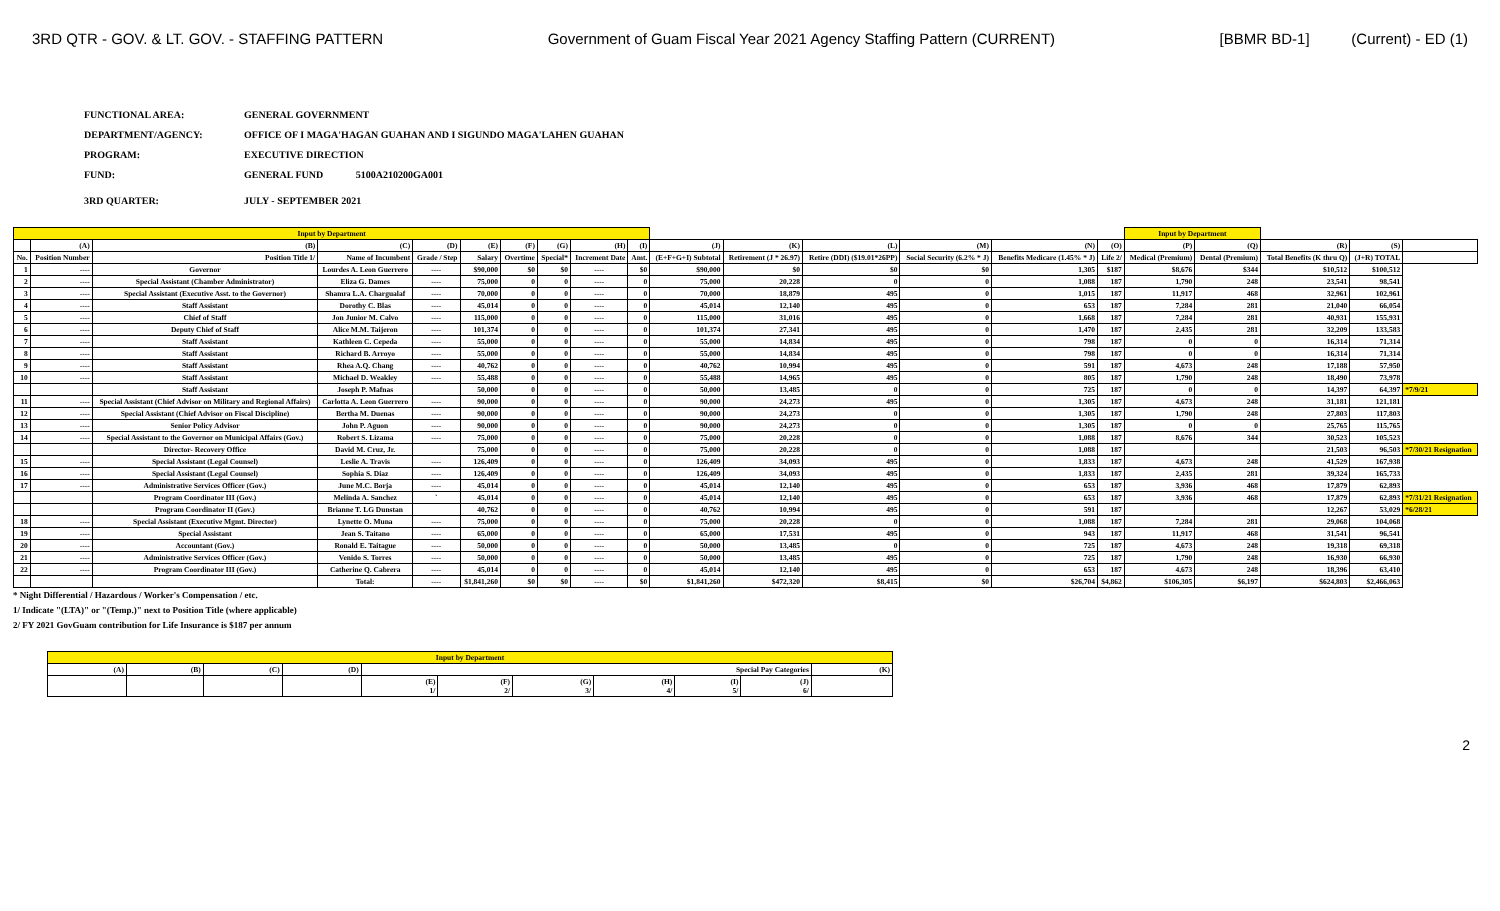3RD QTR - GOV. & LT. GOV. - STAFFING PATTERN Government of Guam Fiscal Year 2021 Agency Staffing Pattern (CURRENT) [BBMR BD-1] (Current) - ED (1)
FUNCTIONAL AREA: GENERAL GOVERNMENT
DEPARTMENT/AGENCY: OFFICE OF I MAGA'HAGAN GUAHAN AND I SIGUNDO MAGA'LAHEN GUAHAN
PROGRAM: EXECUTIVE DIRECTION
FUND: GENERAL FUND 5100A210200GA001
3RD QUARTER: JULY - SEPTEMBER 2021
| Input by Department | | | | | | | | | | | | | | | | Input by Department | | | | |
| | (A) | (B) | (C) | (D) | (E) | (F) | (G) | (H) | (I) | (J) | (K) | (L) | (M) | (N) | (O) | (P) | (Q) | (R) | (S) | |
| No. | Position Number | Position Title 1/ | Name of Incumbent | Grade / Step | Salary | Overtime | Special* | Increment Date | Amt. | (E+F+G+I) Subtotal | Retirement (J * 26.97) | Retire (DDI) ($19.01*26PP) | Social Security (6.2% * J) | Benefits Medicare (1.45% * J) | Life 2/ | Medical (Premium) | Dental (Premium) | Total Benefits (K thru Q) | (J+R) TOTAL | |
| 1 | ---- | Governor | Lourdes A. Leon Guerrero | ---- | $90,000 | $0 | $0 | ---- | $0 | $90,000 | $0 | $0 | $0 | 1,305 | $187 | $8,676 | $344 | $10,512 | $100,512 | |
| 2 | ---- | Special Assistant (Chamber Administrator) | Eliza G. Dames | ---- | 75,000 | 0 | 0 | ---- | 0 | 75,000 | 20,228 | 0 | 0 | 1,088 | 187 | 1,790 | 248 | 23,541 | 98,541 | |
| 3 | ---- | Special Assistant (Executive Asst. to the Governor) | Shamra L.A. Chargualaf | ---- | 70,000 | 0 | 0 | ---- | 0 | 70,000 | 18,879 | 495 | 0 | 1,015 | 187 | 11,917 | 468 | 32,961 | 102,961 | |
| 4 | ---- | Staff Assistant | Dorothy C. Blas | ---- | 45,014 | 0 | 0 | ---- | 0 | 45,014 | 12,140 | 495 | 0 | 653 | 187 | 7,284 | 281 | 21,040 | 66,054 | |
| 5 | ---- | Chief of Staff | Jon Junior M. Calvo | ---- | 115,000 | 0 | 0 | ---- | 0 | 115,000 | 31,016 | 495 | 0 | 1,668 | 187 | 7,284 | 281 | 40,931 | 155,931 | |
| 6 | ---- | Deputy Chief of Staff | Alice M.M. Taijeron | ---- | 101,374 | 0 | 0 | ---- | 0 | 101,374 | 27,341 | 495 | 0 | 1,470 | 187 | 2,435 | 281 | 32,209 | 133,583 | |
| 7 | ---- | Staff Assistant | Kathleen C. Cepeda | ---- | 55,000 | 0 | 0 | ---- | 0 | 55,000 | 14,834 | 495 | 0 | 798 | 187 | 0 | 0 | 16,314 | 71,314 | |
| 8 | ---- | Staff Assistant | Richard B. Arroyo | ---- | 55,000 | 0 | 0 | ---- | 0 | 55,000 | 14,834 | 495 | 0 | 798 | 187 | 0 | 0 | 16,314 | 71,314 | |
| 9 | ---- | Staff Assistant | Rhea A.Q. Chang | ---- | 40,762 | 0 | 0 | ---- | 0 | 40,762 | 10,994 | 495 | 0 | 591 | 187 | 4,673 | 248 | 17,188 | 57,950 | |
| 10 | ---- | Staff Assistant | Michael D. Weakley | ---- | 55,488 | 0 | 0 | ---- | 0 | 55,488 | 14,965 | 495 | 0 | 805 | 187 | 1,790 | 248 | 18,490 | 73,978 | |
| | | Staff Assistant | Joseph P. Mafnas | | 50,000 | 0 | 0 | ---- | 0 | 50,000 | 13,485 | 0 | 0 | 725 | 187 | 0 | 0 | 14,397 | 64,397 | *7/9/21 |
| 11 | ---- | Special Assistant (Chief Advisor on Military and Regional Affairs) | Carlotta A. Leon Guerrero | ---- | 90,000 | 0 | 0 | ---- | 0 | 90,000 | 24,273 | 495 | 0 | 1,305 | 187 | 4,673 | 248 | 31,181 | 121,181 | |
| 12 | ---- | Special Assistant (Chief Advisor on Fiscal Discipline) | Bertha M. Duenas | ---- | 90,000 | 0 | 0 | ---- | 0 | 90,000 | 24,273 | 0 | 0 | 1,305 | 187 | 1,790 | 248 | 27,803 | 117,803 | |
| 13 | ---- | Senior Policy Advisor | John P. Aguon | ---- | 90,000 | 0 | 0 | ---- | 0 | 90,000 | 24,273 | 0 | 0 | 1,305 | 187 | 0 | 0 | 25,765 | 115,765 | |
| 14 | ---- | Special Assistant to the Governor on Municipal Affairs (Gov.) | Robert S. Lizama | ---- | 75,000 | 0 | 0 | ---- | 0 | 75,000 | 20,228 | 0 | 0 | 1,088 | 187 | 8,676 | 344 | 30,523 | 105,523 | |
| | | Director- Recovery Office | David M. Cruz, Jr. | | 75,000 | 0 | 0 | ---- | 0 | 75,000 | 20,228 | 0 | 0 | 1,088 | 187 | | | 21,503 | 96,503 | *7/30/21 Resignation |
| 15 | ---- | Special Assistant (Legal Counsel) | Leslie A. Travis | ---- | 126,409 | 0 | 0 | ---- | 0 | 126,409 | 34,093 | 495 | 0 | 1,833 | 187 | 4,673 | 248 | 41,529 | 167,938 | |
| 16 | ---- | Special Assistant (Legal Counsel) | Sophia S. Diaz | ---- | 126,409 | 0 | 0 | ---- | 0 | 126,409 | 34,093 | 495 | 0 | 1,833 | 187 | 2,435 | 281 | 39,324 | 165,733 | |
| 17 | ---- | Administrative Services Officer (Gov.) | June M.C. Borja | ---- | 45,014 | 0 | 0 | ---- | 0 | 45,014 | 12,140 | 495 | 0 | 653 | 187 | 3,936 | 468 | 17,879 | 62,893 | |
| | | Program Coordinator III (Gov.) | Melinda A. Sanchez | ` | 45,014 | 0 | 0 | ---- | 0 | 45,014 | 12,140 | 495 | 0 | 653 | 187 | 3,936 | 468 | 17,879 | 62,893 | *7/31/21 Resignation |
| | | Program Coordinator II (Gov.) | Brianne T. LG Dunstan | | 40,762 | 0 | 0 | ---- | 0 | 40,762 | 10,994 | 495 | 0 | 591 | 187 | | | 12,267 | 53,029 | *6/28/21 |
| 18 | ---- | Special Assistant (Executive Mgmt. Director) | Lynette O. Muna | ---- | 75,000 | 0 | 0 | ---- | 0 | 75,000 | 20,228 | 0 | 0 | 1,088 | 187 | 7,284 | 281 | 29,068 | 104,068 | |
| 19 | ---- | Special Assistant | Jean S. Taitano | ---- | 65,000 | 0 | 0 | ---- | 0 | 65,000 | 17,531 | 495 | 0 | 943 | 187 | 11,917 | 468 | 31,541 | 96,541 | |
| 20 | ---- | Accountant (Gov.) | Ronald E. Taitague | ---- | 50,000 | 0 | 0 | ---- | 0 | 50,000 | 13,485 | 0 | 0 | 725 | 187 | 4,673 | 248 | 19,318 | 69,318 | |
| 21 | ---- | Administrative Services Officer (Gov.) | Venido S. Torres | ---- | 50,000 | 0 | 0 | ---- | 0 | 50,000 | 13,485 | 495 | 0 | 725 | 187 | 1,790 | 248 | 16,930 | 66,930 | |
| 22 | ---- | Program Coordinator III (Gov.) | Catherine Q. Cabrera | ---- | 45,014 | 0 | 0 | ---- | 0 | 45,014 | 12,140 | 495 | 0 | 653 | 187 | 4,673 | 248 | 18,396 | 63,410 | |
| | | | Total: | ---- | $1,841,260 | $0 | $0 | ---- | $0 | $1,841,260 | $472,320 | $8,415 | $0 | $26,704 | $4,862 | $106,305 | $6,197 | $624,803 | $2,466,063 | |
* Night Differential / Hazardous / Worker's Compensation / etc.
1/ Indicate "(LTA)" or "(Temp.)" next to Position Title (where applicable)
2/ FY 2021 GovGuam contribution for Life Insurance is $187 per annum
| Input by Department | | | | | | | | | | |
| (A) | (B) | (C) | (D) | Special Pay Categories | | | | | | (K) |
| | | | | (E) 1/ | (F) 2/ | (G) 3/ | (H) 4/ | (I) 5/ | (J) 6/ | |
2